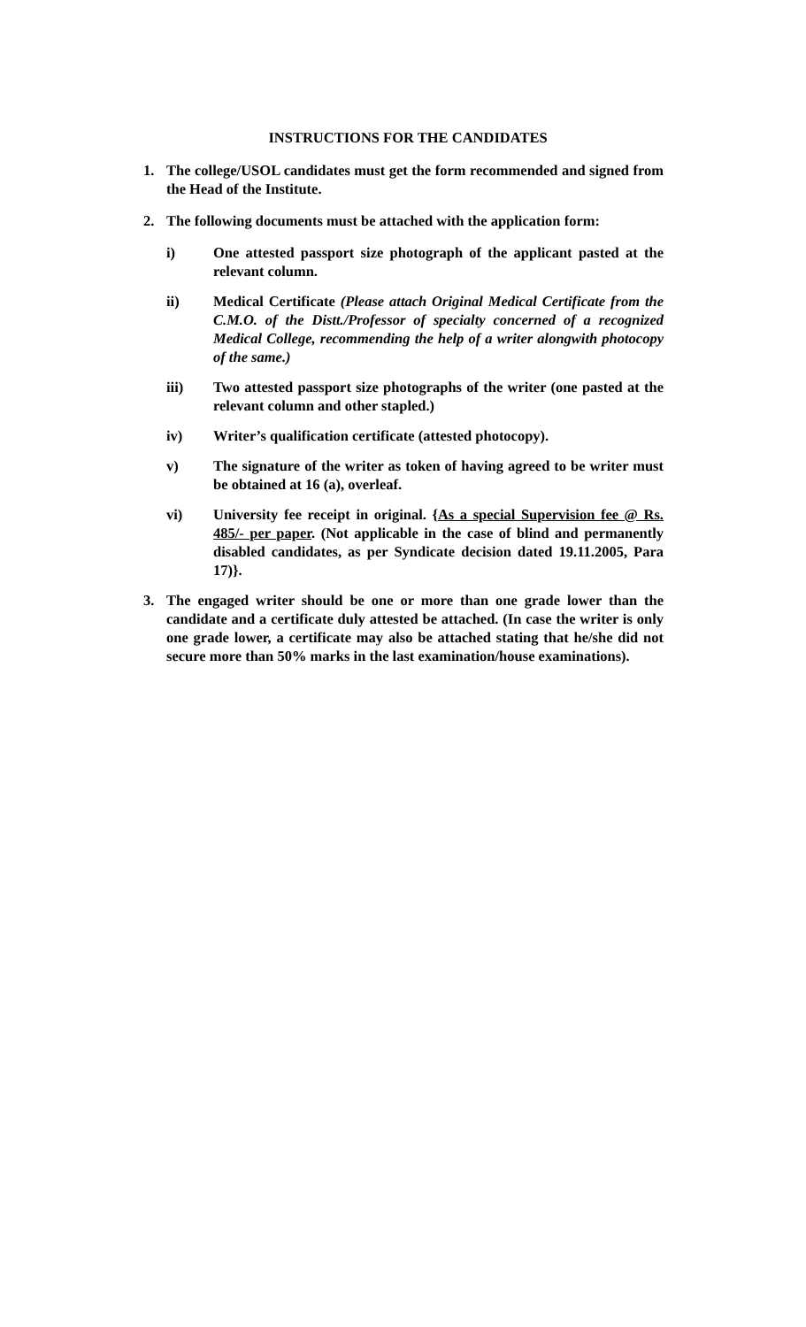INSTRUCTIONS FOR THE CANDIDATES
1. The college/USOL candidates must get the form recommended and signed from the Head of the Institute.
2. The following documents must be attached with the application form:
i) One attested passport size photograph of the applicant pasted at the relevant column.
ii) Medical Certificate (Please attach Original Medical Certificate from the C.M.O. of the Distt./Professor of specialty concerned of a recognized Medical College, recommending the help of a writer alongwith photocopy of the same.)
iii) Two attested passport size photographs of the writer (one pasted at the relevant column and other stapled.)
iv) Writer’s qualification certificate (attested photocopy).
v) The signature of the writer as token of having agreed to be writer must be obtained at 16 (a), overleaf.
vi) University fee receipt in original. {As a special Supervision fee @ Rs. 485/- per paper. (Not applicable in the case of blind and permanently disabled candidates, as per Syndicate decision dated 19.11.2005, Para 17)}.
3. The engaged writer should be one or more than one grade lower than the candidate and a certificate duly attested be attached. (In case the writer is only one grade lower, a certificate may also be attached stating that he/she did not secure more than 50% marks in the last examination/house examinations).